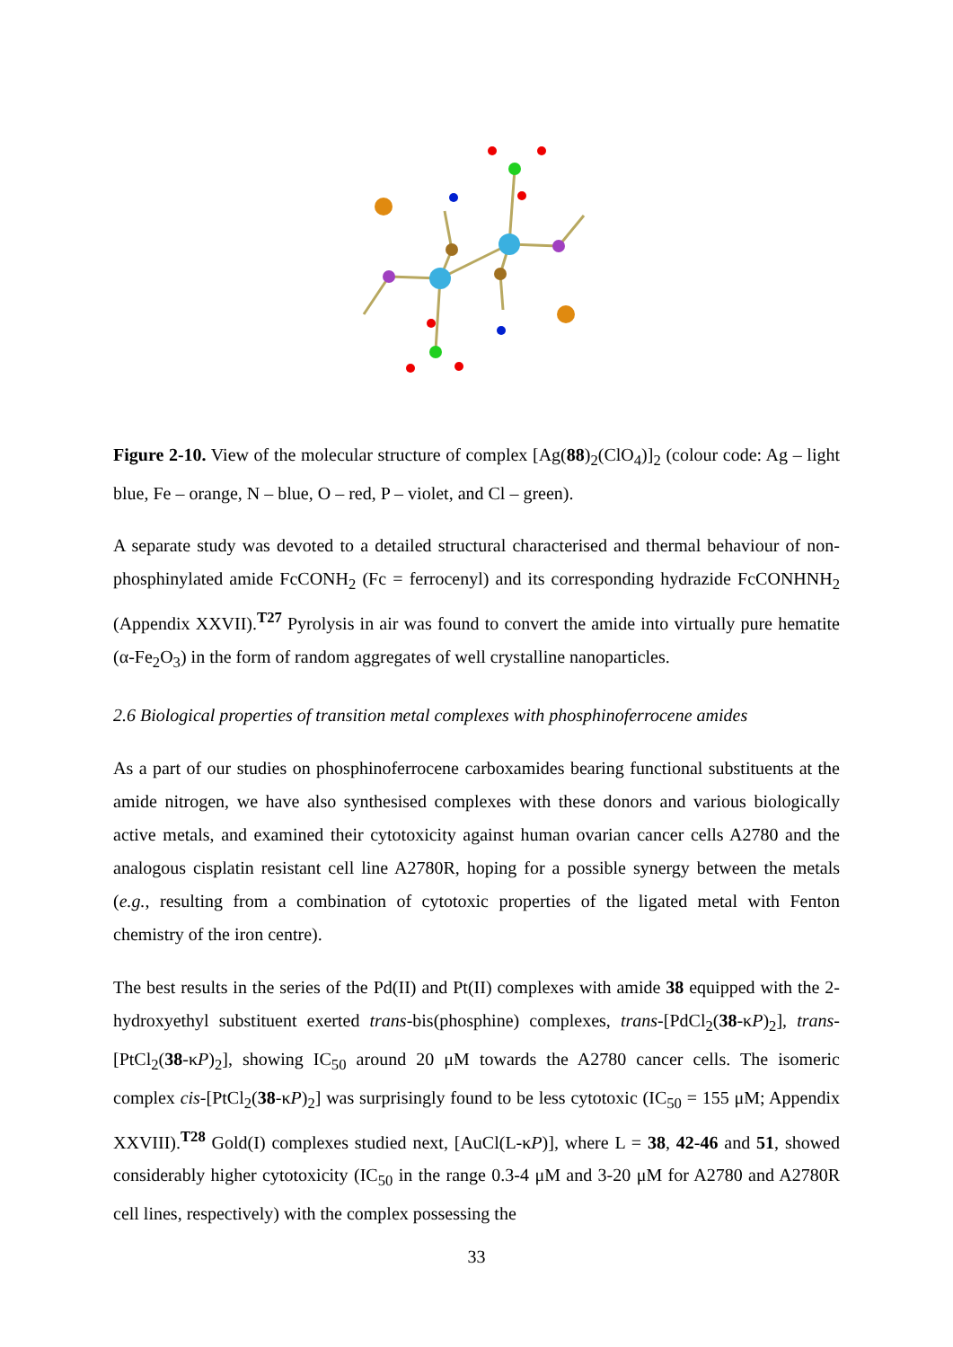Figure 2-10. View of the molecular structure of complex [Ag(88)<sub>2</sub>(ClO<sub>4</sub>)]<sub>2</sub> (colour code: Ag – light blue, Fe – orange, N – blue, O – red, P – violet, and Cl – green).
A separate study was devoted to a detailed structural characterised and thermal behaviour of non-phosphinylated amide FcCONH<sub>2</sub> (Fc = ferrocenyl) and its corresponding hydrazide FcCONHNH<sub>2</sub> (Appendix XXVII).<sup>T27</sup> Pyrolysis in air was found to convert the amide into virtually pure hematite (α-Fe<sub>2</sub>O<sub>3</sub>) in the form of random aggregates of well crystalline nanoparticles.
2.6 Biological properties of transition metal complexes with phosphinoferrocene amides
As a part of our studies on phosphinoferrocene carboxamides bearing functional substituents at the amide nitrogen, we have also synthesised complexes with these donors and various biologically active metals, and examined their cytotoxicity against human ovarian cancer cells A2780 and the analogous cisplatin resistant cell line A2780R, hoping for a possible synergy between the metals (e.g., resulting from a combination of cytotoxic properties of the ligated metal with Fenton chemistry of the iron centre).
The best results in the series of the Pd(II) and Pt(II) complexes with amide 38 equipped with the 2-hydroxyethyl substituent exerted trans-bis(phosphine) complexes, trans-[PdCl<sub>2</sub>(38-κP)<sub>2</sub>], trans-[PtCl<sub>2</sub>(38-κP)<sub>2</sub>], showing IC<sub>50</sub> around 20 μM towards the A2780 cancer cells. The isomeric complex cis-[PtCl<sub>2</sub>(38-κP)<sub>2</sub>] was surprisingly found to be less cytotoxic (IC<sub>50</sub> = 155 μM; Appendix XXVIII).<sup>T28</sup> Gold(I) complexes studied next, [AuCl(L-κP)], where L = 38, 42-46 and 51, showed considerably higher cytotoxicity (IC<sub>50</sub> in the range 0.3-4 μM and 3-20 μM for A2780 and A2780R cell lines, respectively) with the complex possessing the
33